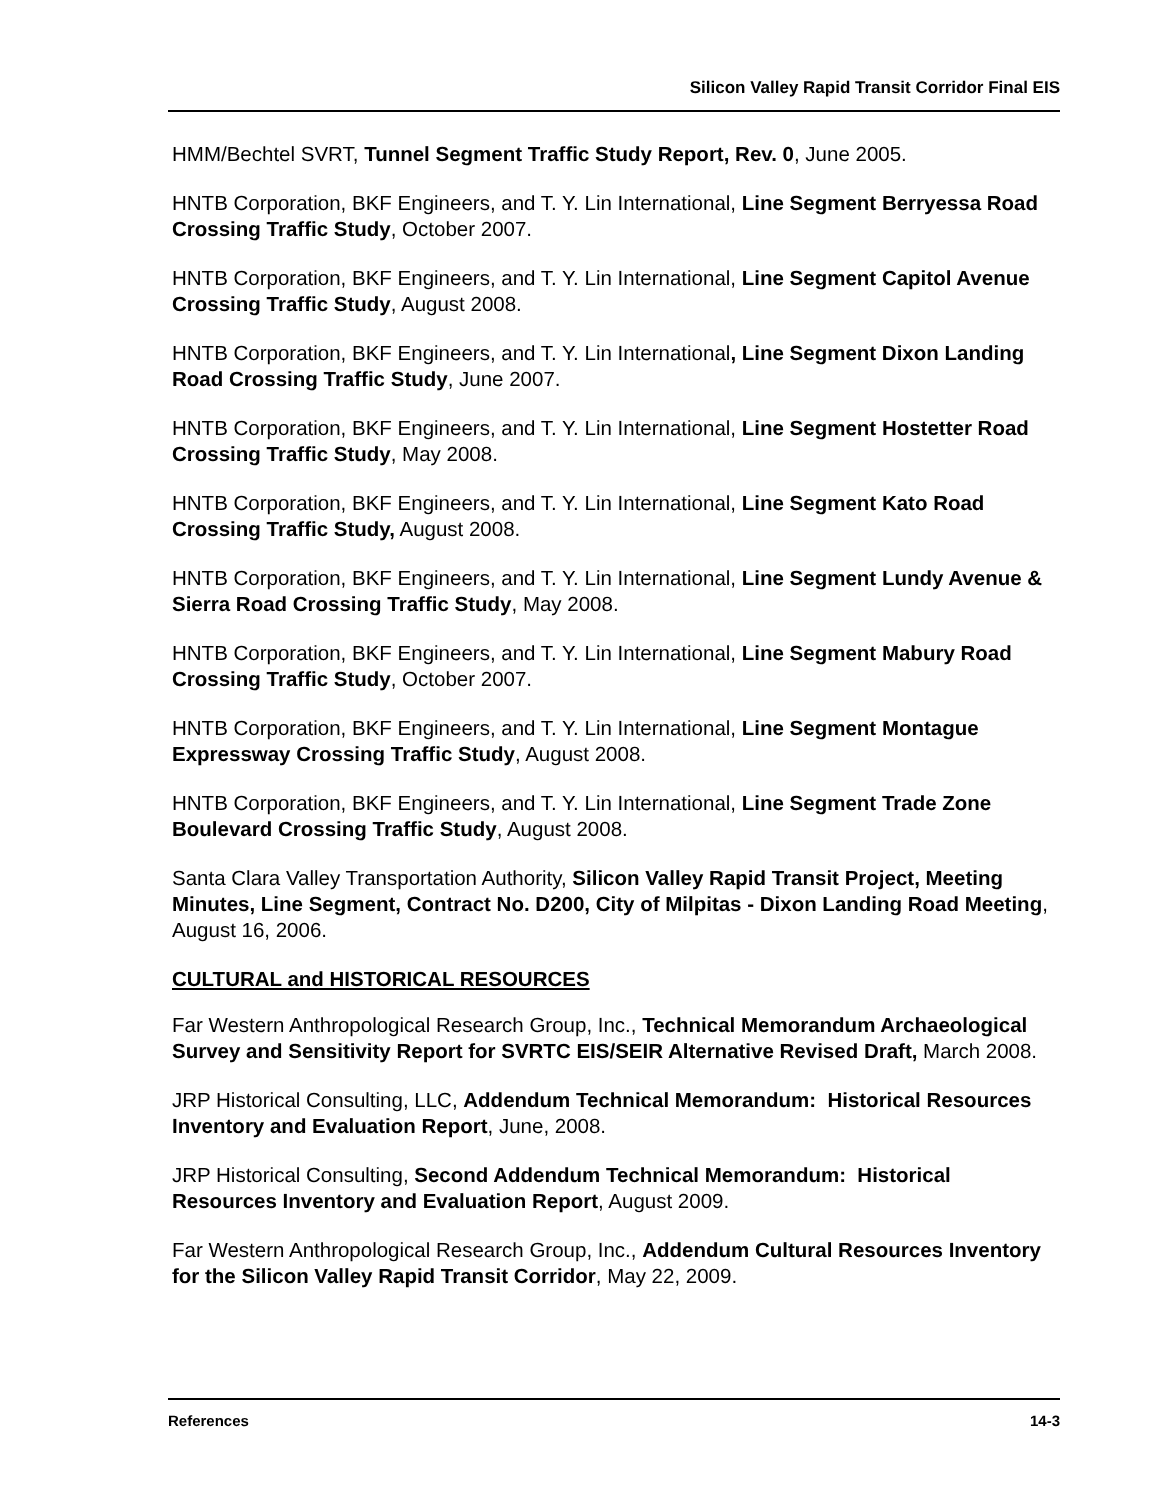Silicon Valley Rapid Transit Corridor Final EIS
HMM/Bechtel SVRT, Tunnel Segment Traffic Study Report, Rev. 0, June 2005.
HNTB Corporation, BKF Engineers, and T. Y. Lin International, Line Segment Berryessa Road Crossing Traffic Study, October 2007.
HNTB Corporation, BKF Engineers, and T. Y. Lin International, Line Segment Capitol Avenue Crossing Traffic Study, August 2008.
HNTB Corporation, BKF Engineers, and T. Y. Lin International, Line Segment Dixon Landing Road Crossing Traffic Study, June 2007.
HNTB Corporation, BKF Engineers, and T. Y. Lin International, Line Segment Hostetter Road Crossing Traffic Study, May 2008.
HNTB Corporation, BKF Engineers, and T. Y. Lin International, Line Segment Kato Road Crossing Traffic Study, August 2008.
HNTB Corporation, BKF Engineers, and T. Y. Lin International, Line Segment Lundy Avenue & Sierra Road Crossing Traffic Study, May 2008.
HNTB Corporation, BKF Engineers, and T. Y. Lin International, Line Segment Mabury Road Crossing Traffic Study, October 2007.
HNTB Corporation, BKF Engineers, and T. Y. Lin International, Line Segment Montague Expressway Crossing Traffic Study, August 2008.
HNTB Corporation, BKF Engineers, and T. Y. Lin International, Line Segment Trade Zone Boulevard Crossing Traffic Study, August 2008.
Santa Clara Valley Transportation Authority, Silicon Valley Rapid Transit Project, Meeting Minutes, Line Segment, Contract No. D200, City of Milpitas - Dixon Landing Road Meeting, August 16, 2006.
CULTURAL and HISTORICAL RESOURCES
Far Western Anthropological Research Group, Inc., Technical Memorandum Archaeological Survey and Sensitivity Report for SVRTC EIS/SEIR Alternative Revised Draft, March 2008.
JRP Historical Consulting, LLC, Addendum Technical Memorandum: Historical Resources Inventory and Evaluation Report, June, 2008.
JRP Historical Consulting, Second Addendum Technical Memorandum: Historical Resources Inventory and Evaluation Report, August 2009.
Far Western Anthropological Research Group, Inc., Addendum Cultural Resources Inventory for the Silicon Valley Rapid Transit Corridor, May 22, 2009.
References 14-3